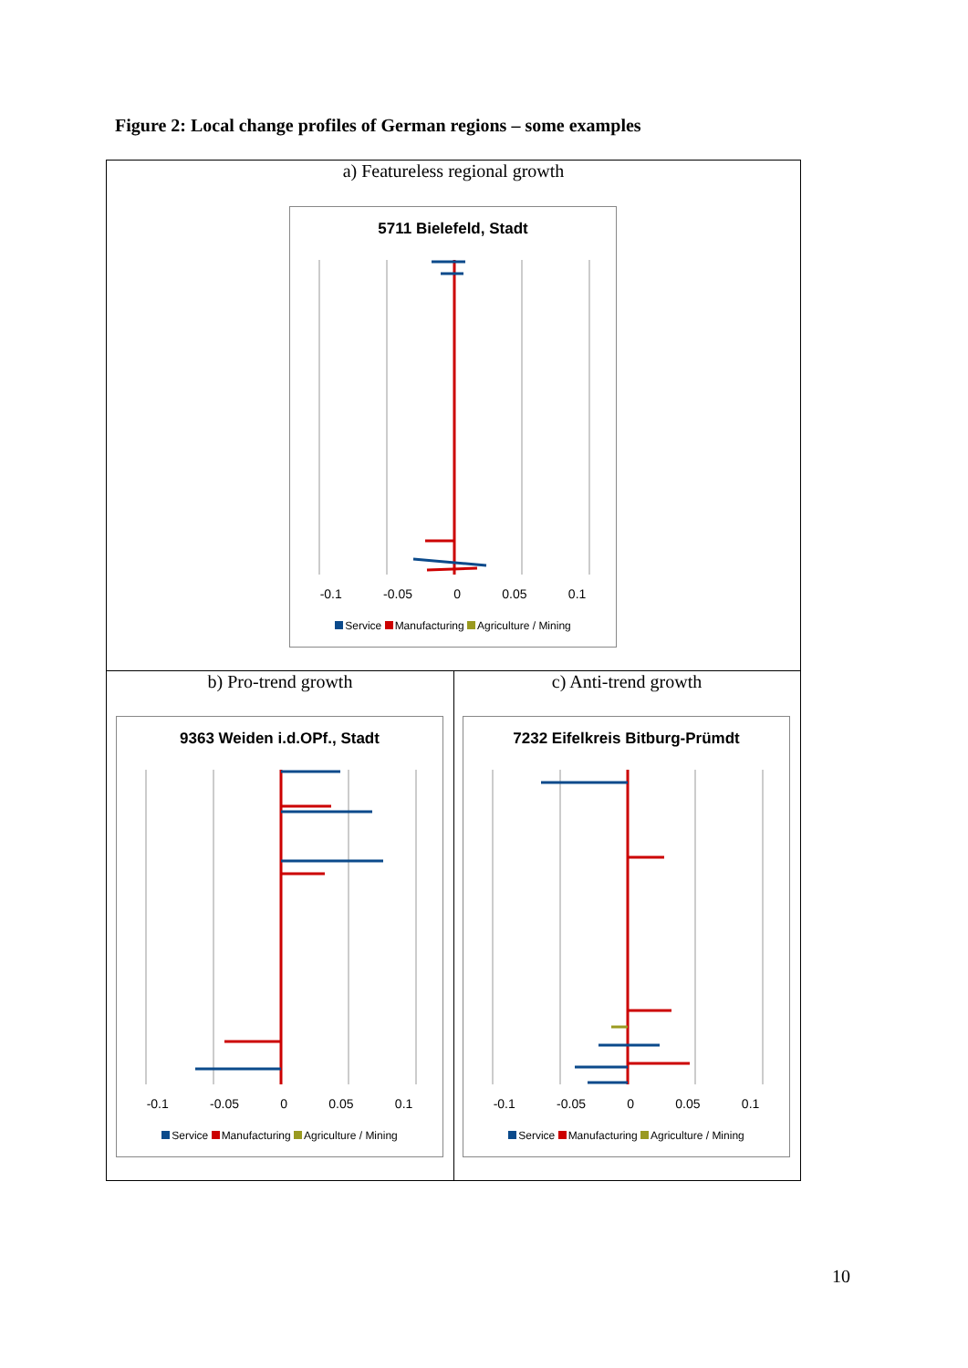Figure 2: Local change profiles of German regions – some examples
a) Featureless regional growth
b) Pro-trend growth c) Anti-trend growth
5711 Bielefeld, Stadt
-0.1 -0.05 0 0.05 0.1
Service Manufacturing Agriculture / Mining
9363 Weiden i.d.OPf., Stadt
-0.1 -0.05 0 0.05 0.1
Service Manufacturing Agriculture / Mining
7232 Eifelkreis Bitburg-Prümdt
-0.1 -0.05 0 0.05 0.1
Service Manufacturing Agriculture / Mining
10